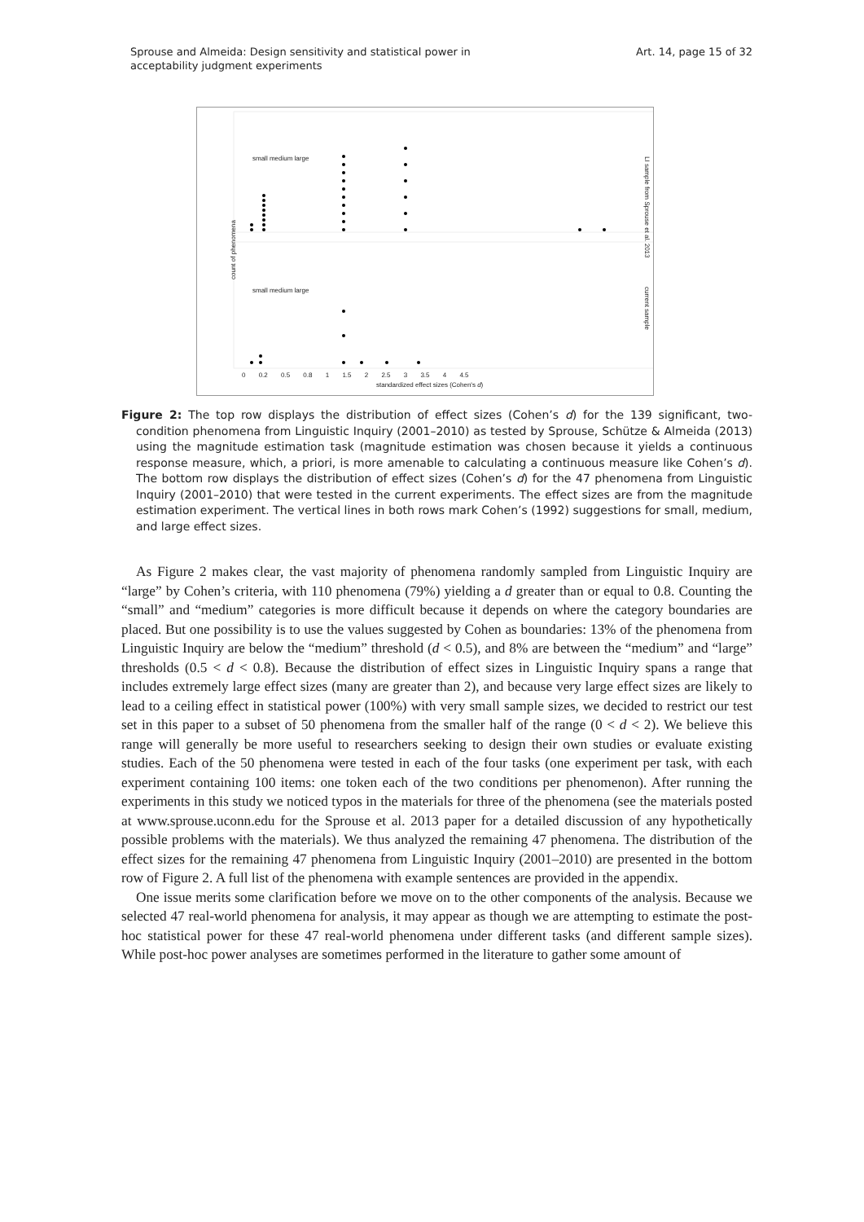Sprouse and Almeida: Design sensitivity and statistical power in
acceptability judgment experiments
Art. 14, page 15 of 32
small medium large
small medium large
count of phenomena
LI sample from Sprouse et al. 2013
current sample
0 0.2 0.5 0.8 1 1.5 2 2.5 3 3.5 4 4.5
standardized effect sizes (Cohen's d)
Figure 2: The top row displays the distribution of effect sizes (Cohen’s d) for the 139 significant, two-condition phenomena from Linguistic Inquiry (2001–2010) as tested by Sprouse, Schütze & Almeida (2013) using the magnitude estimation task (magnitude estimation was chosen because it yields a continuous response measure, which, a priori, is more amenable to calculating a continuous measure like Cohen’s d). The bottom row displays the distribution of effect sizes (Cohen’s d) for the 47 phenomena from Linguistic Inquiry (2001–2010) that were tested in the current experiments. The effect sizes are from the magnitude estimation experiment. The vertical lines in both rows mark Cohen’s (1992) suggestions for small, medium, and large effect sizes.
As Figure 2 makes clear, the vast majority of phenomena randomly sampled from Linguistic Inquiry are “large” by Cohen’s criteria, with 110 phenomena (79%) yielding a d greater than or equal to 0.8. Counting the “small” and “medium” categories is more difficult because it depends on where the category boundaries are placed. But one possibility is to use the values suggested by Cohen as boundaries: 13% of the phenomena from Linguistic Inquiry are below the “medium” threshold (d < 0.5), and 8% are between the “medium” and “large” thresholds (0.5 < d < 0.8). Because the distribution of effect sizes in Linguistic Inquiry spans a range that includes extremely large effect sizes (many are greater than 2), and because very large effect sizes are likely to lead to a ceiling effect in statistical power (100%) with very small sample sizes, we decided to restrict our test set in this paper to a subset of 50 phenomena from the smaller half of the range (0 < d < 2). We believe this range will generally be more useful to researchers seeking to design their own studies or evaluate existing studies. Each of the 50 phenomena were tested in each of the four tasks (one experiment per task, with each experiment containing 100 items: one token each of the two conditions per phenomenon). After running the experiments in this study we noticed typos in the materials for three of the phenomena (see the materials posted at www.sprouse.uconn.edu for the Sprouse et al. 2013 paper for a detailed discussion of any hypothetically possible problems with the materials). We thus analyzed the remaining 47 phenomena. The distribution of the effect sizes for the remaining 47 phenomena from Linguistic Inquiry (2001–2010) are presented in the bottom row of Figure 2. A full list of the phenomena with example sentences are provided in the appendix.
One issue merits some clarification before we move on to the other components of the analysis. Because we selected 47 real-world phenomena for analysis, it may appear as though we are attempting to estimate the post-hoc statistical power for these 47 real-world phenomena under different tasks (and different sample sizes). While post-hoc power analyses are sometimes performed in the literature to gather some amount of